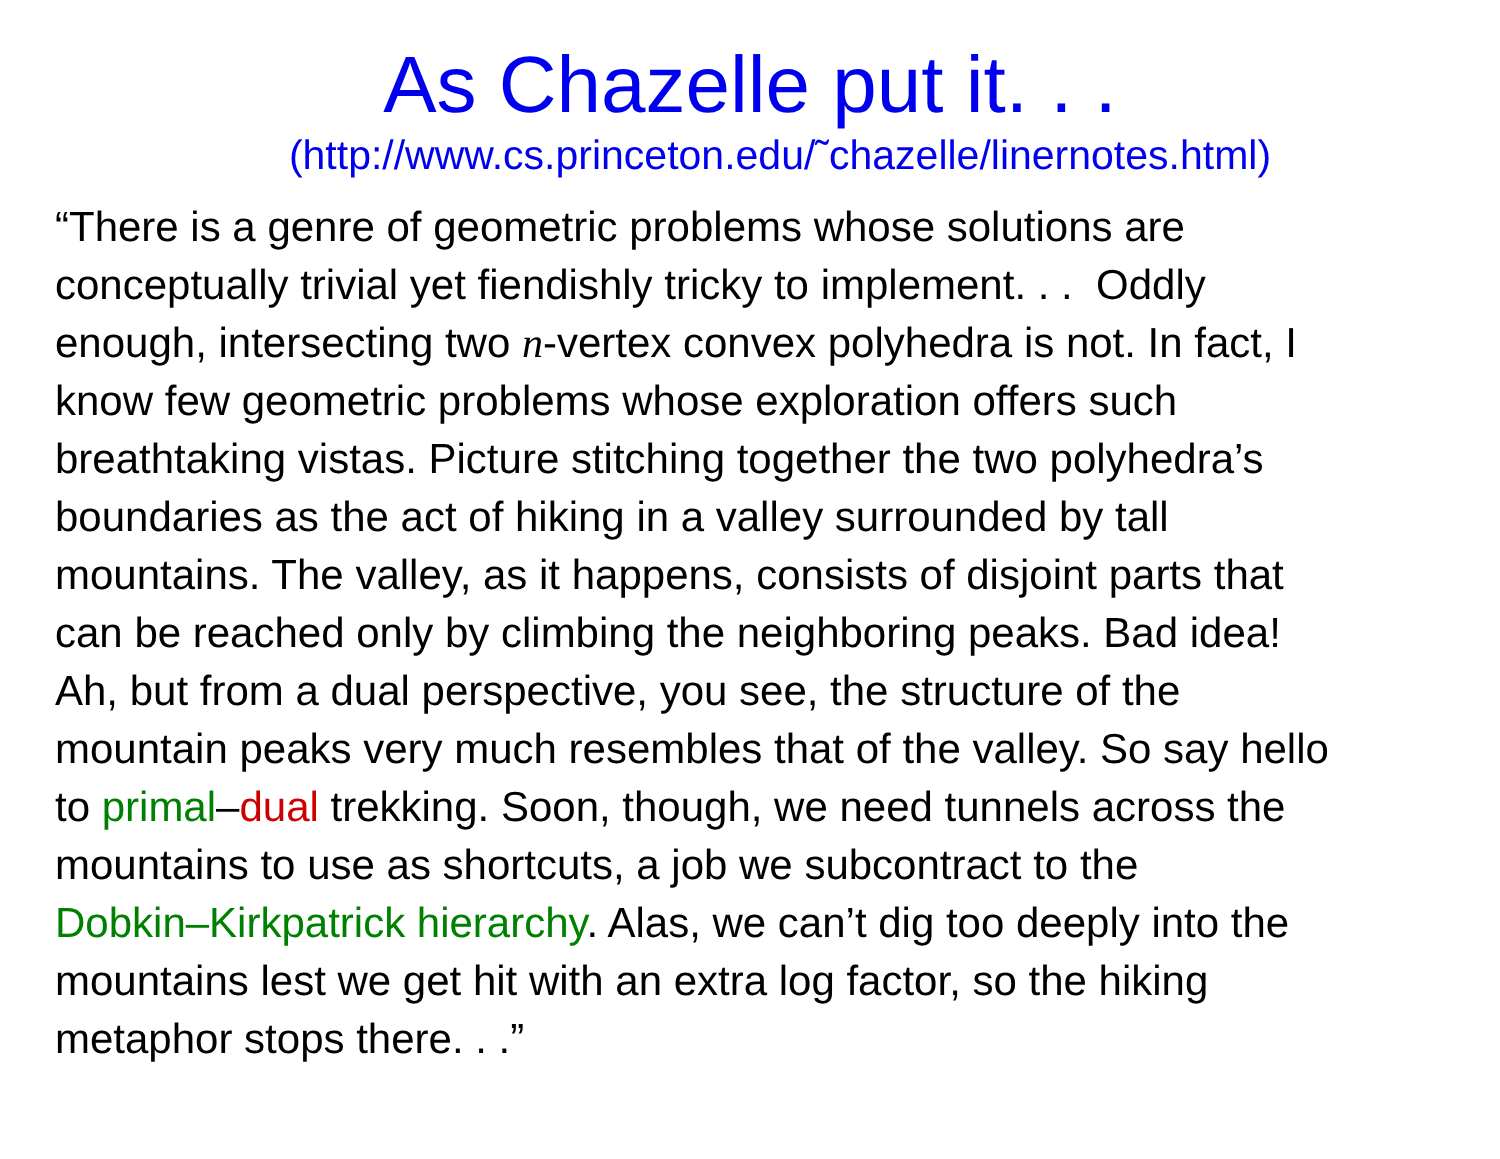As Chazelle put it. . .
(http://www.cs.princeton.edu/˜chazelle/linernotes.html)
“There is a genre of geometric problems whose solutions are
conceptually trivial yet fiendishly tricky to implement. . . Oddly
enough, intersecting two n-vertex convex polyhedra is not. In fact, I
know few geometric problems whose exploration offers such
breathtaking vistas. Picture stitching together the two polyhedra’s
boundaries as the act of hiking in a valley surrounded by tall
mountains. The valley, as it happens, consists of disjoint parts that
can be reached only by climbing the neighboring peaks. Bad idea!
Ah, but from a dual perspective, you see, the structure of the
mountain peaks very much resembles that of the valley. So say hello
to primal–dual trekking. Soon, though, we need tunnels across the
mountains to use as shortcuts, a job we subcontract to the
Dobkin–Kirkpatrick hierarchy. Alas, we can’t dig too deeply into the
mountains lest we get hit with an extra log factor, so the hiking
metaphor stops there. . .”